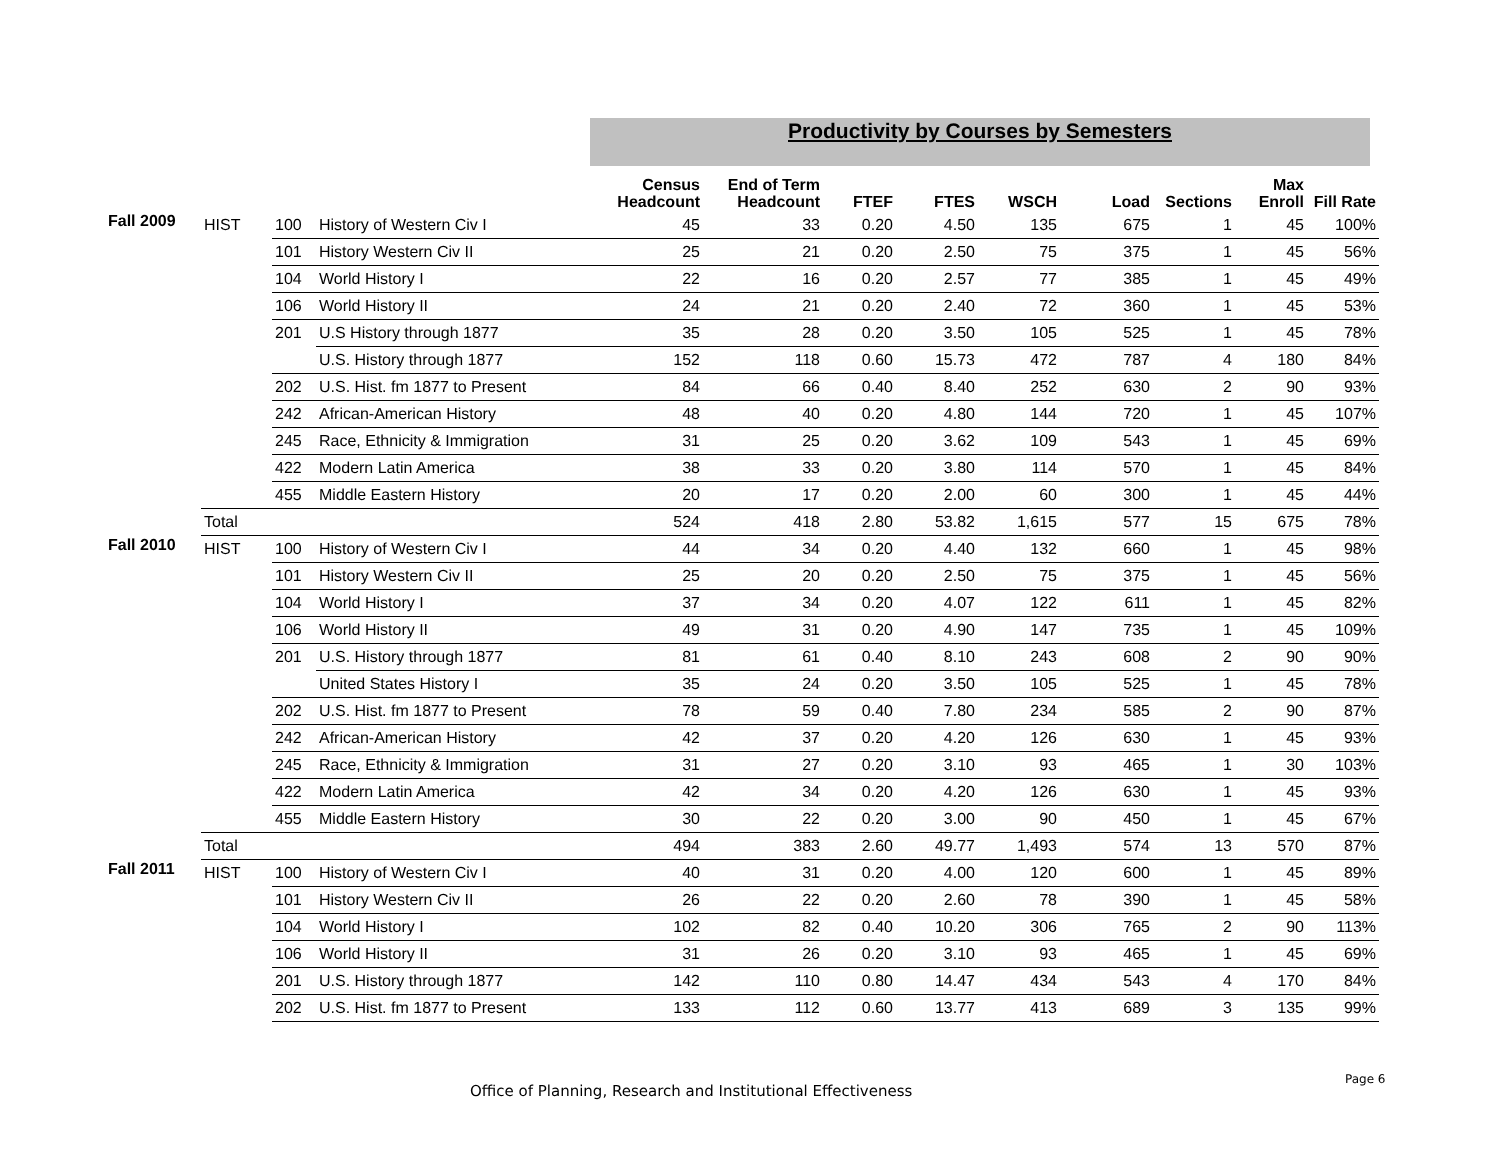Productivity by Courses by Semesters
| | | | | Census Headcount | End of Term Headcount | FTEF | FTES | WSCH | Load | Sections | Max Enroll | Fill Rate |
| --- | --- | --- | --- | --- | --- | --- | --- | --- | --- | --- | --- | --- |
| Fall 2009 | HIST | 100 | History of Western Civ I | 45 | 33 | 0.20 | 4.50 | 135 | 675 | 1 | 45 | 100% |
| | | 101 | History Western Civ II | 25 | 21 | 0.20 | 2.50 | 75 | 375 | 1 | 45 | 56% |
| | | 104 | World History I | 22 | 16 | 0.20 | 2.57 | 77 | 385 | 1 | 45 | 49% |
| | | 106 | World History II | 24 | 21 | 0.20 | 2.40 | 72 | 360 | 1 | 45 | 53% |
| | | 201 | U.S History through 1877 | 35 | 28 | 0.20 | 3.50 | 105 | 525 | 1 | 45 | 78% |
| | | | U.S. History through 1877 | 152 | 118 | 0.60 | 15.73 | 472 | 787 | 4 | 180 | 84% |
| | | 202 | U.S. Hist. fm 1877 to Present | 84 | 66 | 0.40 | 8.40 | 252 | 630 | 2 | 90 | 93% |
| | | 242 | African-American History | 48 | 40 | 0.20 | 4.80 | 144 | 720 | 1 | 45 | 107% |
| | | 245 | Race, Ethnicity & Immigration | 31 | 25 | 0.20 | 3.62 | 109 | 543 | 1 | 45 | 69% |
| | | 422 | Modern Latin America | 38 | 33 | 0.20 | 3.80 | 114 | 570 | 1 | 45 | 84% |
| | | 455 | Middle Eastern History | 20 | 17 | 0.20 | 2.00 | 60 | 300 | 1 | 45 | 44% |
| | Total | | | 524 | 418 | 2.80 | 53.82 | 1,615 | 577 | 15 | 675 | 78% |
| Fall 2010 | HIST | 100 | History of Western Civ I | 44 | 34 | 0.20 | 4.40 | 132 | 660 | 1 | 45 | 98% |
| | | 101 | History Western Civ II | 25 | 20 | 0.20 | 2.50 | 75 | 375 | 1 | 45 | 56% |
| | | 104 | World History I | 37 | 34 | 0.20 | 4.07 | 122 | 611 | 1 | 45 | 82% |
| | | 106 | World History II | 49 | 31 | 0.20 | 4.90 | 147 | 735 | 1 | 45 | 109% |
| | | 201 | U.S. History through 1877 | 81 | 61 | 0.40 | 8.10 | 243 | 608 | 2 | 90 | 90% |
| | | | United States History I | 35 | 24 | 0.20 | 3.50 | 105 | 525 | 1 | 45 | 78% |
| | | 202 | U.S. Hist. fm 1877 to Present | 78 | 59 | 0.40 | 7.80 | 234 | 585 | 2 | 90 | 87% |
| | | 242 | African-American History | 42 | 37 | 0.20 | 4.20 | 126 | 630 | 1 | 45 | 93% |
| | | 245 | Race, Ethnicity & Immigration | 31 | 27 | 0.20 | 3.10 | 93 | 465 | 1 | 30 | 103% |
| | | 422 | Modern Latin America | 42 | 34 | 0.20 | 4.20 | 126 | 630 | 1 | 45 | 93% |
| | | 455 | Middle Eastern History | 30 | 22 | 0.20 | 3.00 | 90 | 450 | 1 | 45 | 67% |
| | Total | | | 494 | 383 | 2.60 | 49.77 | 1,493 | 574 | 13 | 570 | 87% |
| Fall 2011 | HIST | 100 | History of Western Civ I | 40 | 31 | 0.20 | 4.00 | 120 | 600 | 1 | 45 | 89% |
| | | 101 | History Western Civ II | 26 | 22 | 0.20 | 2.60 | 78 | 390 | 1 | 45 | 58% |
| | | 104 | World History I | 102 | 82 | 0.40 | 10.20 | 306 | 765 | 2 | 90 | 113% |
| | | 106 | World History II | 31 | 26 | 0.20 | 3.10 | 93 | 465 | 1 | 45 | 69% |
| | | 201 | U.S. History through 1877 | 142 | 110 | 0.80 | 14.47 | 434 | 543 | 4 | 170 | 84% |
| | | 202 | U.S. Hist. fm 1877 to Present | 133 | 112 | 0.60 | 13.77 | 413 | 689 | 3 | 135 | 99% |
Office of Planning, Research and Institutional Effectiveness
Page 6